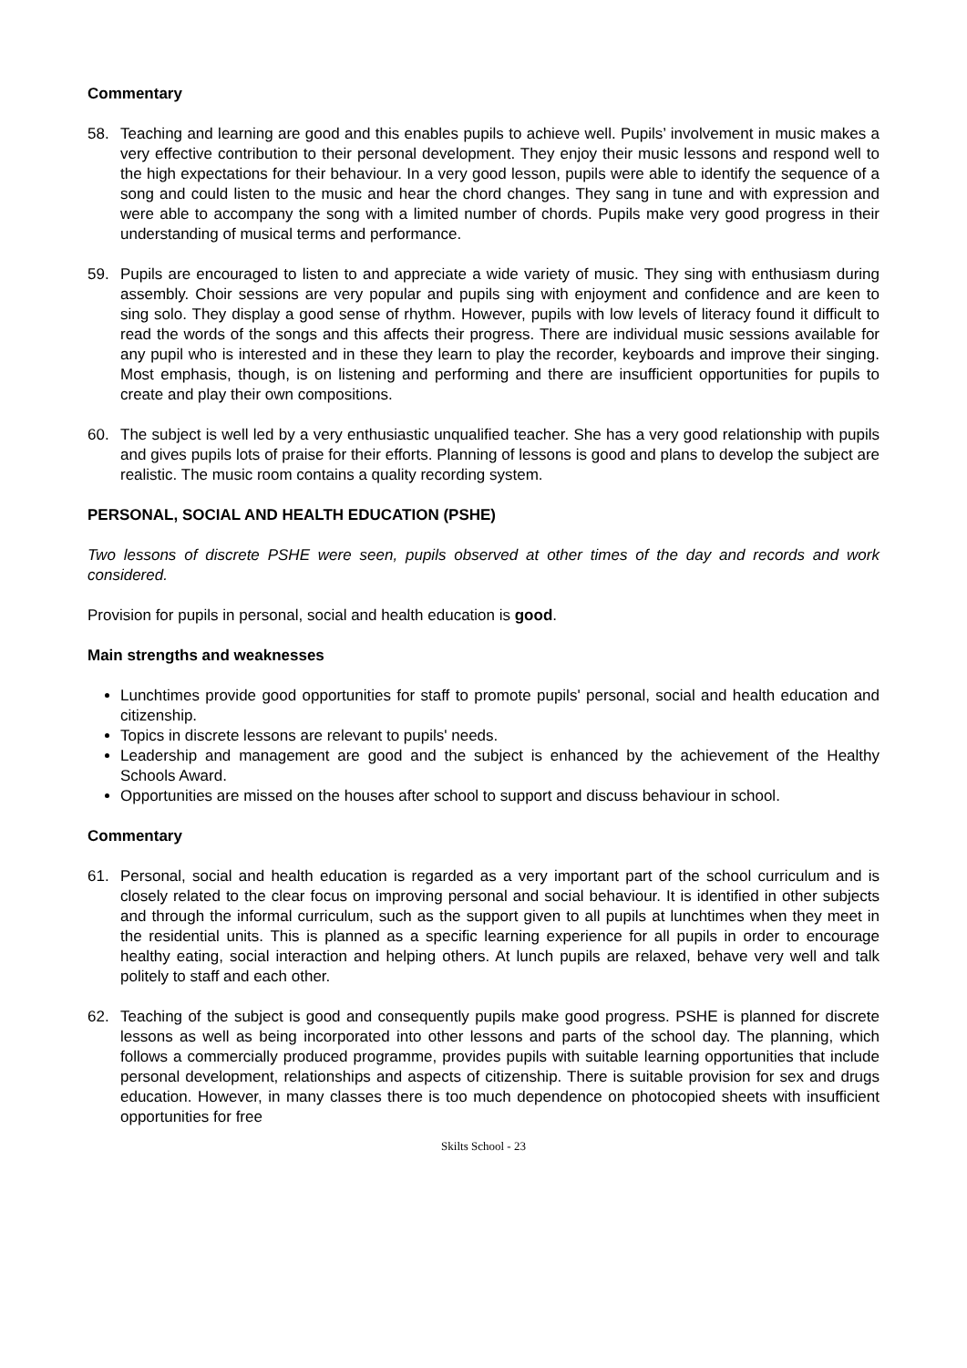Commentary
58. Teaching and learning are good and this enables pupils to achieve well. Pupils’ involvement in music makes a very effective contribution to their personal development. They enjoy their music lessons and respond well to the high expectations for their behaviour. In a very good lesson, pupils were able to identify the sequence of a song and could listen to the music and hear the chord changes. They sang in tune and with expression and were able to accompany the song with a limited number of chords. Pupils make very good progress in their understanding of musical terms and performance.
59. Pupils are encouraged to listen to and appreciate a wide variety of music. They sing with enthusiasm during assembly. Choir sessions are very popular and pupils sing with enjoyment and confidence and are keen to sing solo. They display a good sense of rhythm. However, pupils with low levels of literacy found it difficult to read the words of the songs and this affects their progress. There are individual music sessions available for any pupil who is interested and in these they learn to play the recorder, keyboards and improve their singing. Most emphasis, though, is on listening and performing and there are insufficient opportunities for pupils to create and play their own compositions.
60. The subject is well led by a very enthusiastic unqualified teacher. She has a very good relationship with pupils and gives pupils lots of praise for their efforts. Planning of lessons is good and plans to develop the subject are realistic. The music room contains a quality recording system.
PERSONAL, SOCIAL AND HEALTH EDUCATION (PSHE)
Two lessons of discrete PSHE were seen, pupils observed at other times of the day and records and work considered.
Provision for pupils in personal, social and health education is good.
Main strengths and weaknesses
Lunchtimes provide good opportunities for staff to promote pupils' personal, social and health education and citizenship.
Topics in discrete lessons are relevant to pupils' needs.
Leadership and management are good and the subject is enhanced by the achievement of the Healthy Schools Award.
Opportunities are missed on the houses after school to support and discuss behaviour in school.
Commentary
61. Personal, social and health education is regarded as a very important part of the school curriculum and is closely related to the clear focus on improving personal and social behaviour. It is identified in other subjects and through the informal curriculum, such as the support given to all pupils at lunchtimes when they meet in the residential units. This is planned as a specific learning experience for all pupils in order to encourage healthy eating, social interaction and helping others. At lunch pupils are relaxed, behave very well and talk politely to staff and each other.
62. Teaching of the subject is good and consequently pupils make good progress. PSHE is planned for discrete lessons as well as being incorporated into other lessons and parts of the school day. The planning, which follows a commercially produced programme, provides pupils with suitable learning opportunities that include personal development, relationships and aspects of citizenship. There is suitable provision for sex and drugs education. However, in many classes there is too much dependence on photocopied sheets with insufficient opportunities for free
Skilts School - 23